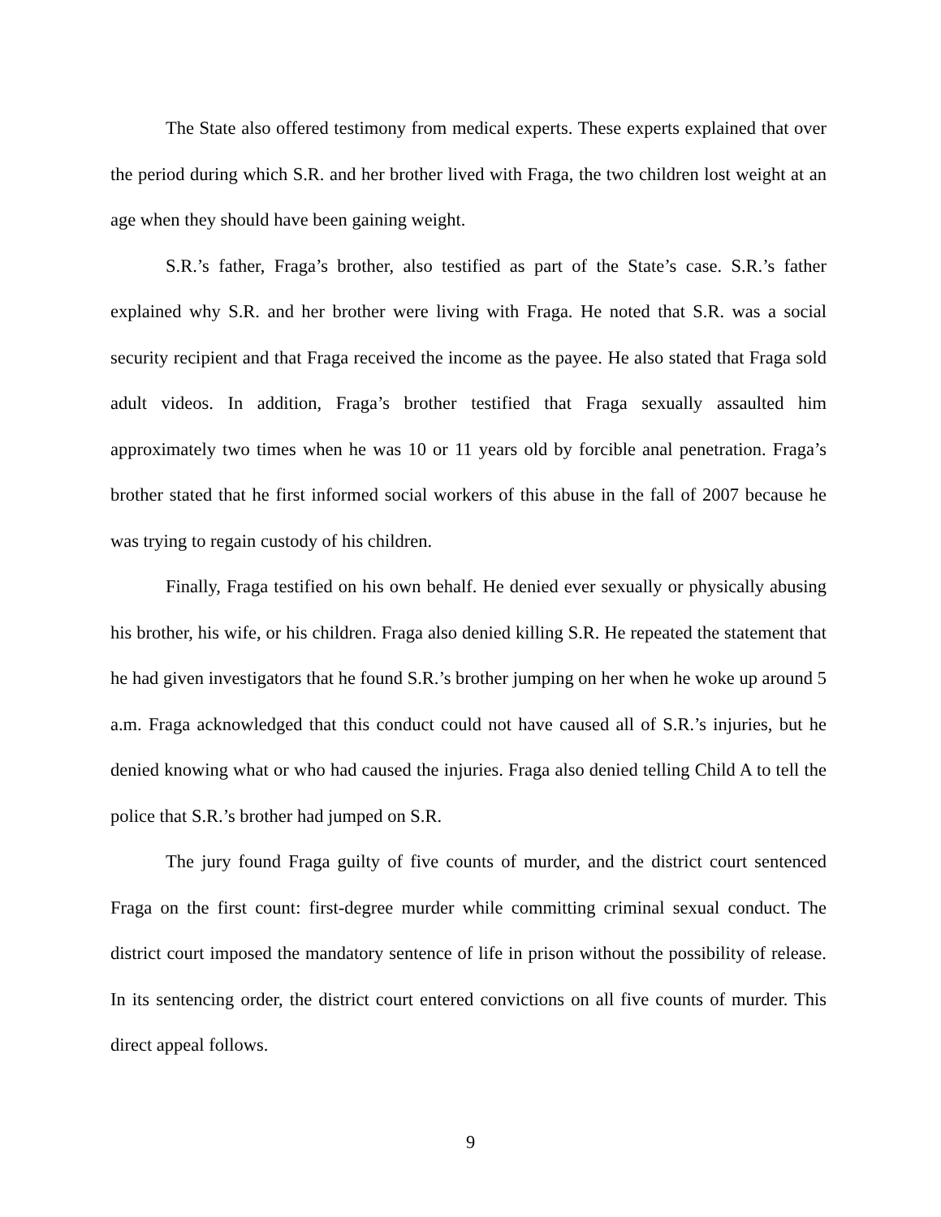The State also offered testimony from medical experts. These experts explained that over the period during which S.R. and her brother lived with Fraga, the two children lost weight at an age when they should have been gaining weight.
S.R.’s father, Fraga’s brother, also testified as part of the State’s case. S.R.’s father explained why S.R. and her brother were living with Fraga. He noted that S.R. was a social security recipient and that Fraga received the income as the payee. He also stated that Fraga sold adult videos. In addition, Fraga’s brother testified that Fraga sexually assaulted him approximately two times when he was 10 or 11 years old by forcible anal penetration. Fraga’s brother stated that he first informed social workers of this abuse in the fall of 2007 because he was trying to regain custody of his children.
Finally, Fraga testified on his own behalf. He denied ever sexually or physically abusing his brother, his wife, or his children. Fraga also denied killing S.R. He repeated the statement that he had given investigators that he found S.R.’s brother jumping on her when he woke up around 5 a.m. Fraga acknowledged that this conduct could not have caused all of S.R.’s injuries, but he denied knowing what or who had caused the injuries. Fraga also denied telling Child A to tell the police that S.R.’s brother had jumped on S.R.
The jury found Fraga guilty of five counts of murder, and the district court sentenced Fraga on the first count: first-degree murder while committing criminal sexual conduct. The district court imposed the mandatory sentence of life in prison without the possibility of release. In its sentencing order, the district court entered convictions on all five counts of murder. This direct appeal follows.
9